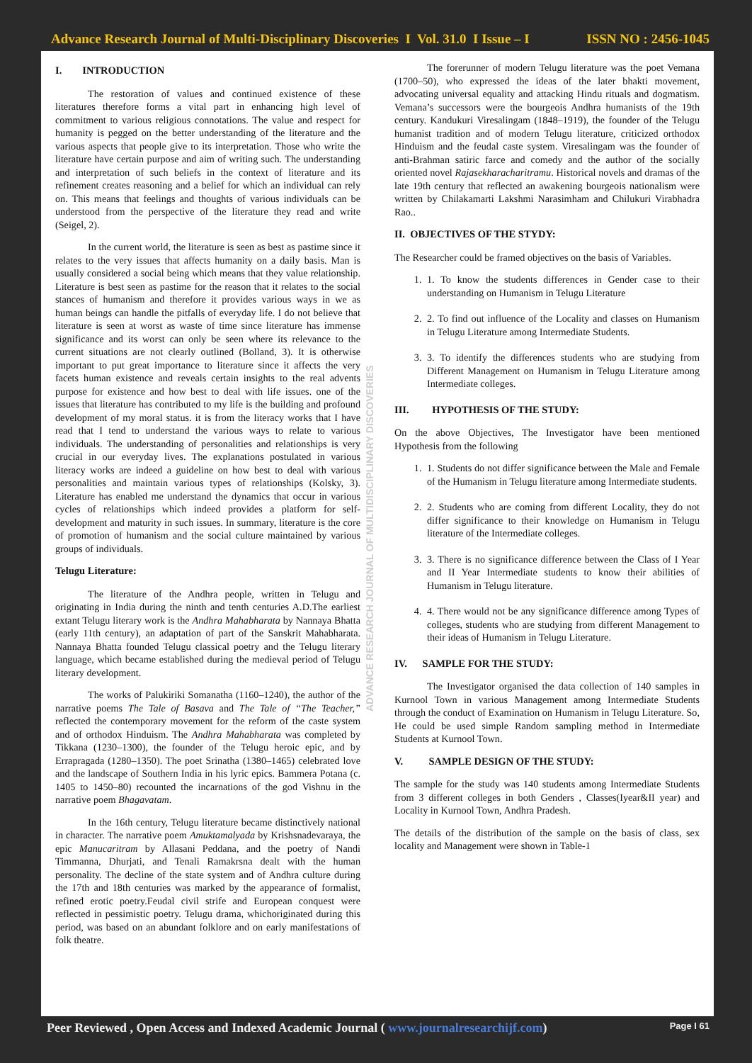Advance Research Journal of Multi-Disciplinary Discoveries I Vol. 31.0 I Issue – I ISSN NO : 2456-1045
I. INTRODUCTION
The restoration of values and continued existence of these literatures therefore forms a vital part in enhancing high level of commitment to various religious connotations. The value and respect for humanity is pegged on the better understanding of the literature and the various aspects that people give to its interpretation. Those who write the literature have certain purpose and aim of writing such. The understanding and interpretation of such beliefs in the context of literature and its refinement creates reasoning and a belief for which an individual can rely on. This means that feelings and thoughts of various individuals can be understood from the perspective of the literature they read and write (Seigel, 2).
In the current world, the literature is seen as best as pastime since it relates to the very issues that affects humanity on a daily basis. Man is usually considered a social being which means that they value relationship. Literature is best seen as pastime for the reason that it relates to the social stances of humanism and therefore it provides various ways in we as human beings can handle the pitfalls of everyday life. I do not believe that literature is seen at worst as waste of time since literature has immense significance and its worst can only be seen where its relevance to the current situations are not clearly outlined (Bolland, 3). It is otherwise important to put great importance to literature since it affects the very facets human existence and reveals certain insights to the real advents purpose for existence and how best to deal with life issues. one of the issues that literature has contributed to my life is the building and profound development of my moral status. it is from the literacy works that I have read that I tend to understand the various ways to relate to various individuals. The understanding of personalities and relationships is very crucial in our everyday lives. The explanations postulated in various literacy works are indeed a guideline on how best to deal with various personalities and maintain various types of relationships (Kolsky, 3). Literature has enabled me understand the dynamics that occur in various cycles of relationships which indeed provides a platform for self-development and maturity in such issues. In summary, literature is the core of promotion of humanism and the social culture maintained by various groups of individuals.
Telugu Literature:
The literature of the Andhra people, written in Telugu and originating in India during the ninth and tenth centuries A.D.The earliest extant Telugu literary work is the Andhra Mahabharata by Nannaya Bhatta (early 11th century), an adaptation of part of the Sanskrit Mahabharata. Nannaya Bhatta founded Telugu classical poetry and the Telugu literary language, which became established during the medieval period of Telugu literary development.
The works of Palukiriki Somanatha (1160–1240), the author of the narrative poems The Tale of Basava and The Tale of “The Teacher,” reflected the contemporary movement for the reform of the caste system and of orthodox Hinduism. The Andhra Mahabharata was completed by Tikkana (1230–1300), the founder of the Telugu heroic epic, and by Errapragada (1280–1350). The poet Srinatha (1380–1465) celebrated love and the landscape of Southern India in his lyric epics. Bammera Potana (c. 1405 to 1450–80) recounted the incarnations of the god Vishnu in the narrative poem Bhagavatam.
In the 16th century, Telugu literature became distinctively national in character. The narrative poem Amuktamalyada by Krishsnadevaraya, the epic Manucaritram by Allasani Peddana, and the poetry of Nandi Timmanna, Dhurjati, and Tenali Ramakrsna dealt with the human personality. The decline of the state system and of Andhra culture during the 17th and 18th centuries was marked by the appearance of formalist, refined erotic poetry.Feudal civil strife and European conquest were reflected in pessimistic poetry. Telugu drama, whichoriginated during this period, was based on an abundant folklore and on early manifestations of folk theatre.
ADVANCE RESEARCH JOURNAL OF MULTIDISCIPLINARY DISCOVERIES
The forerunner of modern Telugu literature was the poet Vemana (1700–50), who expressed the ideas of the later bhakti movement, advocating universal equality and attacking Hindu rituals and dogmatism. Vemana’s successors were the bourgeois Andhra humanists of the 19th century. Kandukuri Viresalingam (1848–1919), the founder of the Telugu humanist tradition and of modern Telugu literature, criticized orthodox Hinduism and the feudal caste system. Viresalingam was the founder of anti-Brahman satiric farce and comedy and the author of the socially oriented novel Rajasekharacharitramu. Historical novels and dramas of the late 19th century that reflected an awakening bourgeois nationalism were written by Chilakamarti Lakshmi Narasimham and Chilukuri Virabhadra Rao..
II. OBJECTIVES OF THE STYDY:
The Researcher could be framed objectives on the basis of Variables.
1. 1. To know the students differences in Gender case to their understanding on Humanism in Telugu Literature
2. 2. To find out influence of the Locality and classes on Humanism in Telugu Literature among Intermediate Students.
3. 3. To identify the differences students who are studying from Different Management on Humanism in Telugu Literature among Intermediate colleges.
III. HYPOTHESIS OF THE STUDY:
On the above Objectives, The Investigator have been mentioned Hypothesis from the following
1. 1. Students do not differ significance between the Male and Female of the Humanism in Telugu literature among Intermediate students.
2. 2. Students who are coming from different Locality, they do not differ significance to their knowledge on Humanism in Telugu literature of the Intermediate colleges.
3. 3. There is no significance difference between the Class of I Year and II Year Intermediate students to know their abilities of Humanism in Telugu literature.
4. 4. There would not be any significance difference among Types of colleges, students who are studying from different Management to their ideas of Humanism in Telugu Literature.
IV. SAMPLE FOR THE STUDY:
The Investigator organised the data collection of 140 samples in Kurnool Town in various Management among Intermediate Students through the conduct of Examination on Humanism in Telugu Literature. So, He could be used simple Random sampling method in Intermediate Students at Kurnool Town.
V. SAMPLE DESIGN OF THE STUDY:
The sample for the study was 140 students among Intermediate Students from 3 different colleges in both Genders , Classes(Iyear&II year) and Locality in Kurnool Town, Andhra Pradesh.
The details of the distribution of the sample on the basis of class, sex locality and Management were shown in Table-1
Peer Reviewed , Open Access and Indexed Academic Journal ( www.journalresearchijf.com) Page I 61